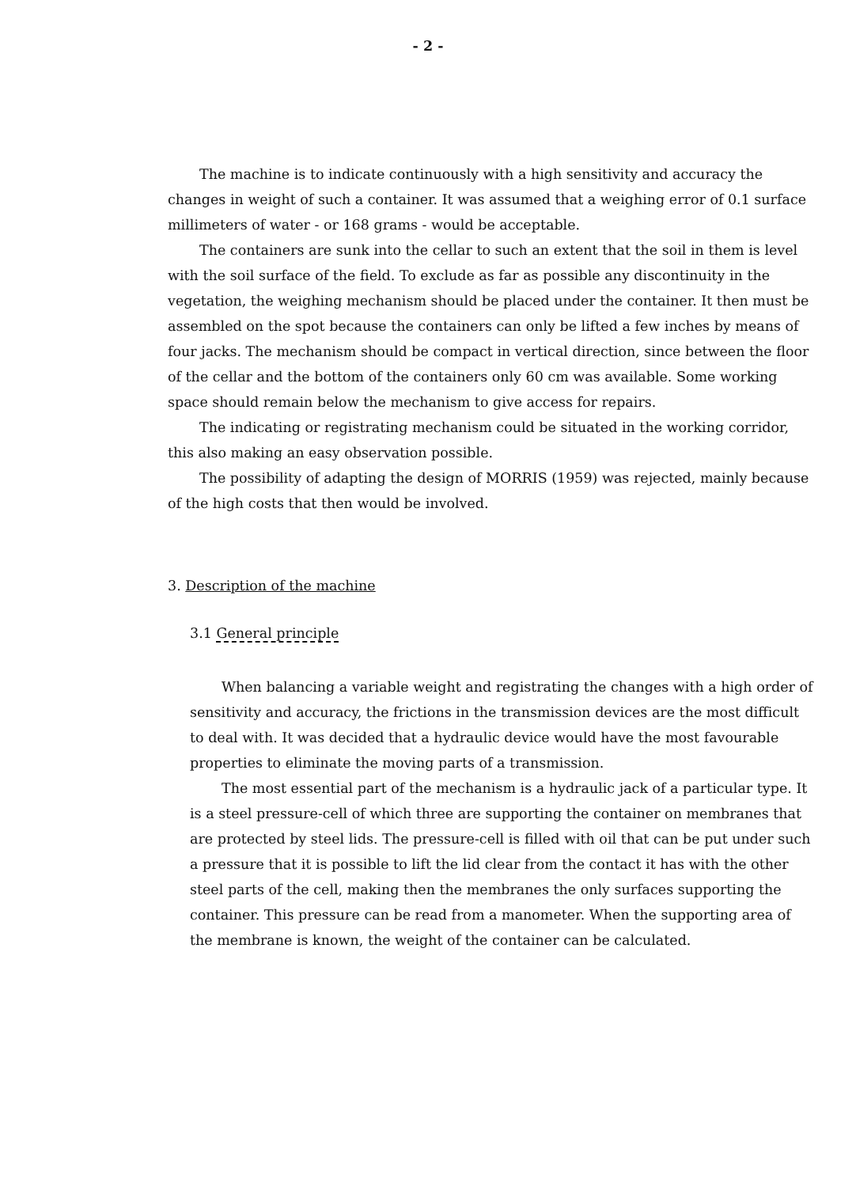- 2 -
The machine is to indicate continuously with a high sensitivity and accuracy the changes in weight of such a container. It was assumed that a weighing error of 0.1 surface millimeters of water - or 168 grams - would be acceptable.
The containers are sunk into the cellar to such an extent that the soil in them is level with the soil surface of the field. To exclude as far as possible any discontinuity in the vegetation, the weighing mechanism should be placed under the container. It then must be assembled on the spot because the containers can only be lifted a few inches by means of four jacks. The mechanism should be compact in vertical direction, since between the floor of the cellar and the bottom of the containers only 60 cm was available. Some working space should remain below the mechanism to give access for repairs.
The indicating or registrating mechanism could be situated in the working corridor, this also making an easy observation possible.
The possibility of adapting the design of MORRIS (1959) was rejected, mainly because of the high costs that then would be involved.
3. Description of the machine
3.1 General principle
When balancing a variable weight and registrating the changes with a high order of sensitivity and accuracy, the frictions in the transmission devices are the most difficult to deal with. It was decided that a hydraulic device would have the most favourable properties to eliminate the moving parts of a transmission.
The most essential part of the mechanism is a hydraulic jack of a particular type. It is a steel pressure-cell of which three are supporting the container on membranes that are protected by steel lids. The pressure-cell is filled with oil that can be put under such a pressure that it is possible to lift the lid clear from the contact it has with the other steel parts of the cell, making then the membranes the only surfaces supporting the container. This pressure can be read from a manometer. When the supporting area of the membrane is known, the weight of the container can be calculated.